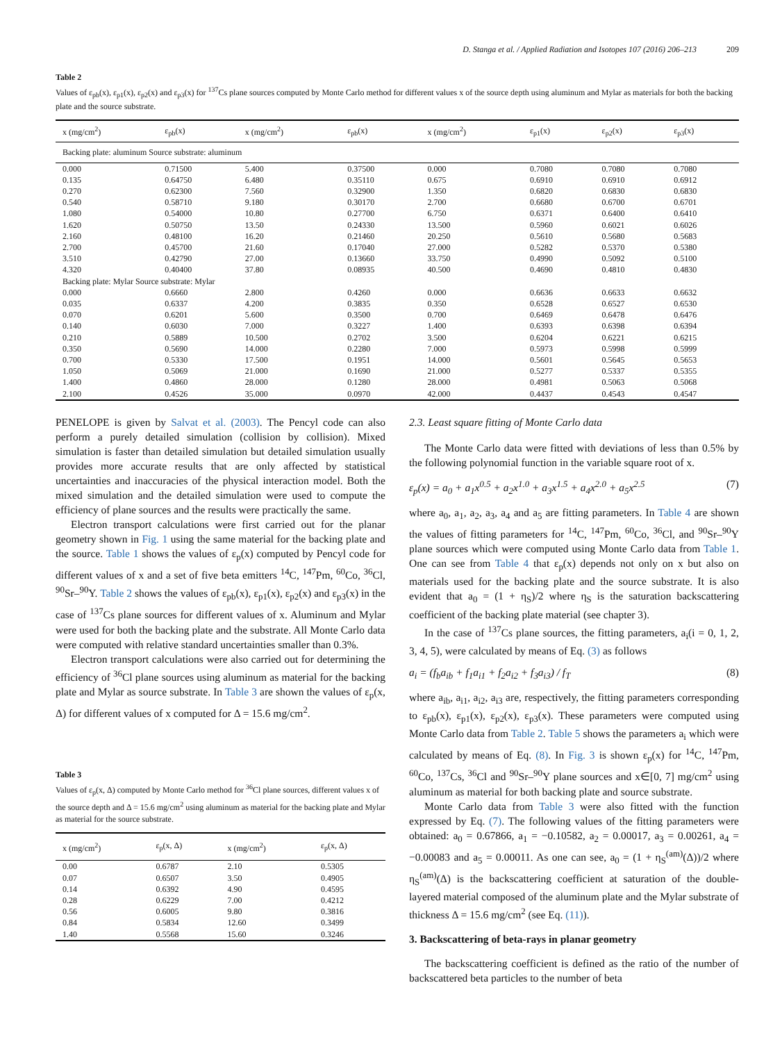D. Stanga et al. / Applied Radiation and Isotopes 107 (2016) 206–213 209
Table 2
Values of ε<sub>pb</sub>(x), ε<sub>p1</sub>(x), ε<sub>p2</sub>(x) and ε<sub>p3</sub>(x) for <sup>137</sup>Cs plane sources computed by Monte Carlo method for different values x of the source depth using aluminum and Mylar as materials for both the backing plate and the source substrate.
| x (mg/cm<sup>2</sup>) | ε<sub>pb</sub>(x) | x (mg/cm<sup>2</sup>) | ε<sub>pb</sub>(x) | x (mg/cm<sup>2</sup>) | ε<sub>p1</sub>(x) | ε<sub>p2</sub>(x) | ε<sub>p3</sub>(x) |
| --- | --- | --- | --- | --- | --- | --- | --- |
| Backing plate: aluminum Source substrate: aluminum | | | | | | | |
| 0.000 | 0.71500 | 5.400 | 0.37500 | 0.000 | 0.7080 | 0.7080 | 0.7080 |
| 0.135 | 0.64750 | 6.480 | 0.35110 | 0.675 | 0.6910 | 0.6910 | 0.6912 |
| 0.270 | 0.62300 | 7.560 | 0.32900 | 1.350 | 0.6820 | 0.6830 | 0.6830 |
| 0.540 | 0.58710 | 9.180 | 0.30170 | 2.700 | 0.6680 | 0.6700 | 0.6701 |
| 1.080 | 0.54000 | 10.80 | 0.27700 | 6.750 | 0.6371 | 0.6400 | 0.6410 |
| 1.620 | 0.50750 | 13.50 | 0.24330 | 13.500 | 0.5960 | 0.6021 | 0.6026 |
| 2.160 | 0.48100 | 16.20 | 0.21460 | 20.250 | 0.5610 | 0.5680 | 0.5683 |
| 2.700 | 0.45700 | 21.60 | 0.17040 | 27.000 | 0.5282 | 0.5370 | 0.5380 |
| 3.510 | 0.42790 | 27.00 | 0.13660 | 33.750 | 0.4990 | 0.5092 | 0.5100 |
| 4.320 | 0.40400 | 37.80 | 0.08935 | 40.500 | 0.4690 | 0.4810 | 0.4830 |
| Backing plate: Mylar Source substrate: Mylar | | | | | | | |
| 0.000 | 0.6660 | 2.800 | 0.4260 | 0.000 | 0.6636 | 0.6633 | 0.6632 |
| 0.035 | 0.6337 | 4.200 | 0.3835 | 0.350 | 0.6528 | 0.6527 | 0.6530 |
| 0.070 | 0.6201 | 5.600 | 0.3500 | 0.700 | 0.6469 | 0.6478 | 0.6476 |
| 0.140 | 0.6030 | 7.000 | 0.3227 | 1.400 | 0.6393 | 0.6398 | 0.6394 |
| 0.210 | 0.5889 | 10.500 | 0.2702 | 3.500 | 0.6204 | 0.6221 | 0.6215 |
| 0.350 | 0.5690 | 14.000 | 0.2280 | 7.000 | 0.5973 | 0.5998 | 0.5999 |
| 0.700 | 0.5330 | 17.500 | 0.1951 | 14.000 | 0.5601 | 0.5645 | 0.5653 |
| 1.050 | 0.5069 | 21.000 | 0.1690 | 21.000 | 0.5277 | 0.5337 | 0.5355 |
| 1.400 | 0.4860 | 28.000 | 0.1280 | 28.000 | 0.4981 | 0.5063 | 0.5068 |
| 2.100 | 0.4526 | 35.000 | 0.0970 | 42.000 | 0.4437 | 0.4543 | 0.4547 |
PENELOPE is given by Salvat et al. (2003). The Pencyl code can also perform a purely detailed simulation (collision by collision). Mixed simulation is faster than detailed simulation but detailed simulation usually provides more accurate results that are only affected by statistical uncertainties and inaccuracies of the physical interaction model. Both the mixed simulation and the detailed simulation were used to compute the efficiency of plane sources and the results were practically the same.
Electron transport calculations were first carried out for the planar geometry shown in Fig. 1 using the same material for the backing plate and the source. Table 1 shows the values of ε<sub>p</sub>(x) computed by Pencyl code for different values of x and a set of five beta emitters <sup>14</sup>C, <sup>147</sup>Pm, <sup>60</sup>Co, <sup>36</sup>Cl, <sup>90</sup>Sr–<sup>90</sup>Y. Table 2 shows the values of ε<sub>pb</sub>(x), ε<sub>p1</sub>(x), ε<sub>p2</sub>(x) and ε<sub>p3</sub>(x) in the case of <sup>137</sup>Cs plane sources for different values of x. Aluminum and Mylar were used for both the backing plate and the substrate. All Monte Carlo data were computed with relative standard uncertainties smaller than 0.3%.
Electron transport calculations were also carried out for determining the efficiency of <sup>36</sup>Cl plane sources using aluminum as material for the backing plate and Mylar as source substrate. In Table 3 are shown the values of ε<sub>p</sub>(x, Δ) for different values of x computed for Δ = 15.6 mg/cm<sup>2</sup>.
Table 3
Values of ε<sub>p</sub>(x, Δ) computed by Monte Carlo method for <sup>36</sup>Cl plane sources, different values x of the source depth and Δ = 15.6 mg/cm<sup>2</sup> using aluminum as material for the backing plate and Mylar as material for the source substrate.
| x (mg/cm<sup>2</sup>) | ε<sub>p</sub>(x, Δ) | x (mg/cm<sup>2</sup>) | ε<sub>p</sub>(x, Δ) |
| --- | --- | --- | --- |
| 0.00 | 0.6787 | 2.10 | 0.5305 |
| 0.07 | 0.6507 | 3.50 | 0.4905 |
| 0.14 | 0.6392 | 4.90 | 0.4595 |
| 0.28 | 0.6229 | 7.00 | 0.4212 |
| 0.56 | 0.6005 | 9.80 | 0.3816 |
| 0.84 | 0.5834 | 12.60 | 0.3499 |
| 1.40 | 0.5568 | 15.60 | 0.3246 |
2.3. Least square fitting of Monte Carlo data
The Monte Carlo data were fitted with deviations of less than 0.5% by the following polynomial function in the variable square root of x.
ε<sub>p</sub>(x) = a<sub>0</sub> + a<sub>1</sub>x<sup>0.5</sup> + a<sub>2</sub>x<sup>1.0</sup> + a<sub>3</sub>x<sup>1.5</sup> + a<sub>4</sub>x<sup>2.0</sup> + a<sub>5</sub>x<sup>2.5</sup> (7)
where a<sub>0</sub>, a<sub>1</sub>, a<sub>2</sub>, a<sub>3</sub>, a<sub>4</sub> and a<sub>5</sub> are fitting parameters. In Table 4 are shown the values of fitting parameters for <sup>14</sup>C, <sup>147</sup>Pm, <sup>60</sup>Co, <sup>36</sup>Cl, and <sup>90</sup>Sr–<sup>90</sup>Y plane sources which were computed using Monte Carlo data from Table 1. One can see from Table 4 that ε<sub>p</sub>(x) depends not only on x but also on materials used for the backing plate and the source substrate. It is also evident that a<sub>0</sub> = (1 + η<sub>S</sub>)/2 where η<sub>S</sub> is the saturation backscattering coefficient of the backing plate material (see chapter 3).
In the case of <sup>137</sup>Cs plane sources, the fitting parameters, a<sub>i</sub>(i = 0, 1, 2, 3, 4, 5), were calculated by means of Eq. (3) as follows
a<sub>i</sub> = (f<sub>b</sub>a<sub>ib</sub> + f<sub>1</sub>a<sub>i1</sub> + f<sub>2</sub>a<sub>i2</sub> + f<sub>3</sub>a<sub>i3</sub>) / f<sub>T</sub> (8)
where a<sub>ib</sub>, a<sub>i1</sub>, a<sub>i2</sub>, a<sub>i3</sub> are, respectively, the fitting parameters corresponding to ε<sub>pb</sub>(x), ε<sub>p1</sub>(x), ε<sub>p2</sub>(x), ε<sub>p3</sub>(x). These parameters were computed using Monte Carlo data from Table 2. Table 5 shows the parameters a<sub>i</sub> which were calculated by means of Eq. (8). In Fig. 3 is shown ε<sub>p</sub>(x) for <sup>14</sup>C, <sup>147</sup>Pm, <sup>60</sup>Co, <sup>137</sup>Cs, <sup>36</sup>Cl and <sup>90</sup>Sr–<sup>90</sup>Y plane sources and x∈[0, 7] mg/cm<sup>2</sup> using aluminum as material for both backing plate and source substrate.
Monte Carlo data from Table 3 were also fitted with the function expressed by Eq. (7). The following values of the fitting parameters were obtained: a<sub>0</sub> = 0.67866, a<sub>1</sub> = −0.10582, a<sub>2</sub> = 0.00017, a<sub>3</sub> = 0.00261, a<sub>4</sub> = −0.00083 and a<sub>5</sub> = 0.00011. As one can see, a<sub>0</sub> = (1 + η<sub>S</sub><sup>(am)</sup>(Δ))/2 where η<sub>S</sub><sup>(am)</sup>(Δ) is the backscattering coefficient at saturation of the double-layered material composed of the aluminum plate and the Mylar substrate of thickness Δ = 15.6 mg/cm<sup>2</sup> (see Eq. (11)).
3. Backscattering of beta-rays in planar geometry
The backscattering coefficient is defined as the ratio of the number of backscattered beta particles to the number of beta